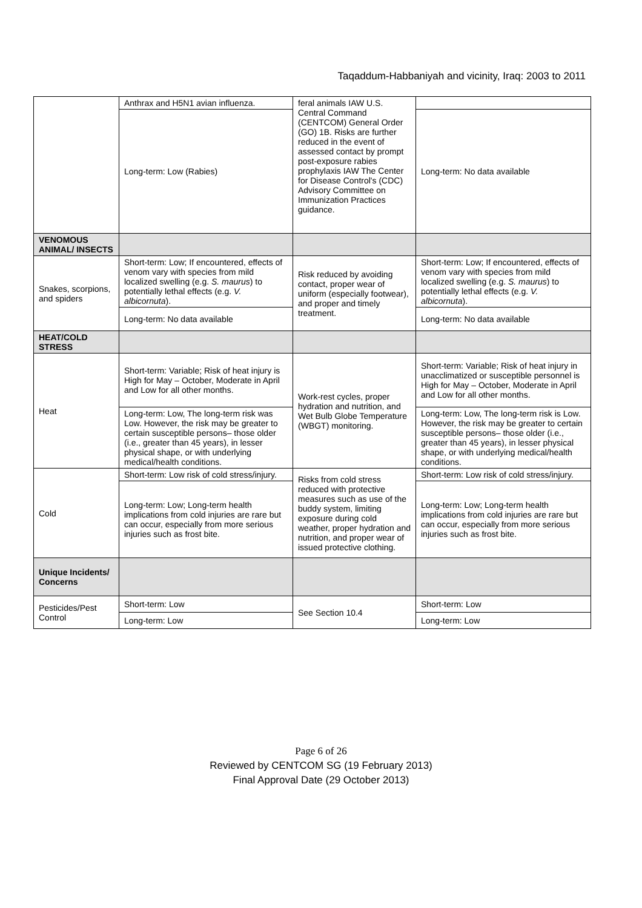Taqaddum-Habbaniyah and vicinity, Iraq: 2003 to 2011
| | Anthrax and H5N1 avian influenza. | feral animals IAW U.S. Central Command (CENTCOM) General Order (GO) 1B. Risks are further reduced in the event of assessed contact by prompt post-exposure rabies prophylaxis IAW The Center for Disease Control's (CDC) Advisory Committee on Immunization Practices guidance. | |
| | Long-term: Low (Rabies) | | Long-term: No data available |
| VENOMOUS ANIMAL/ INSECTS | | | |
| Snakes, scorpions, and spiders | Short-term: Low; If encountered, effects of venom vary with species from mild localized swelling (e.g. S. maurus ) to potentially lethal effects (e.g. V. albicornuta ). | Risk reduced by avoiding contact, proper wear of uniform (especially footwear), and proper and timely treatment. | Short-term: Low; If encountered, effects of venom vary with species from mild localized swelling (e.g. S. maurus ) to potentially lethal effects (e.g. V. albicornuta ). |
| | Long-term: No data available | | Long-term: No data available |
| HEAT/COLD STRESS | | | |
| Heat | Short-term: Variable; Risk of heat injury is High for May – October, Moderate in April and Low for all other months. | Work-rest cycles, proper hydration and nutrition, and Wet Bulb Globe Temperature (WBGT) monitoring. | Short-term: Variable; Risk of heat injury in unacclimatized or susceptible personnel is High for May – October, Moderate in April and Low for all other months. |
| | Long-term: Low, The long-term risk was Low. However, the risk may be greater to certain susceptible persons– those older (i.e., greater than 45 years), in lesser physical shape, or with underlying medical/health conditions. | | Long-term: Low, The long-term risk is Low. However, the risk may be greater to certain susceptible persons– those older (i.e., greater than 45 years), in lesser physical shape, or with underlying medical/health conditions. |
| Cold | Short-term: Low risk of cold stress/injury. | Risks from cold stress reduced with protective measures such as use of the buddy system, limiting exposure during cold weather, proper hydration and nutrition, and proper wear of issued protective clothing. | Short-term: Low risk of cold stress/injury. |
| | Long-term: Low; Long-term health implications from cold injuries are rare but can occur, especially from more serious injuries such as frost bite. | | Long-term: Low; Long-term health implications from cold injuries are rare but can occur, especially from more serious injuries such as frost bite. |
| Unique Incidents/ Concerns | | | |
| Pesticides/Pest Control | Short-term: Low | See Section 10.4 | Short-term: Low |
| | Long-term: Low | | Long-term: Low |
Page 6 of 26
Reviewed by CENTCOM SG (19 February 2013)
Final Approval Date (29 October 2013)